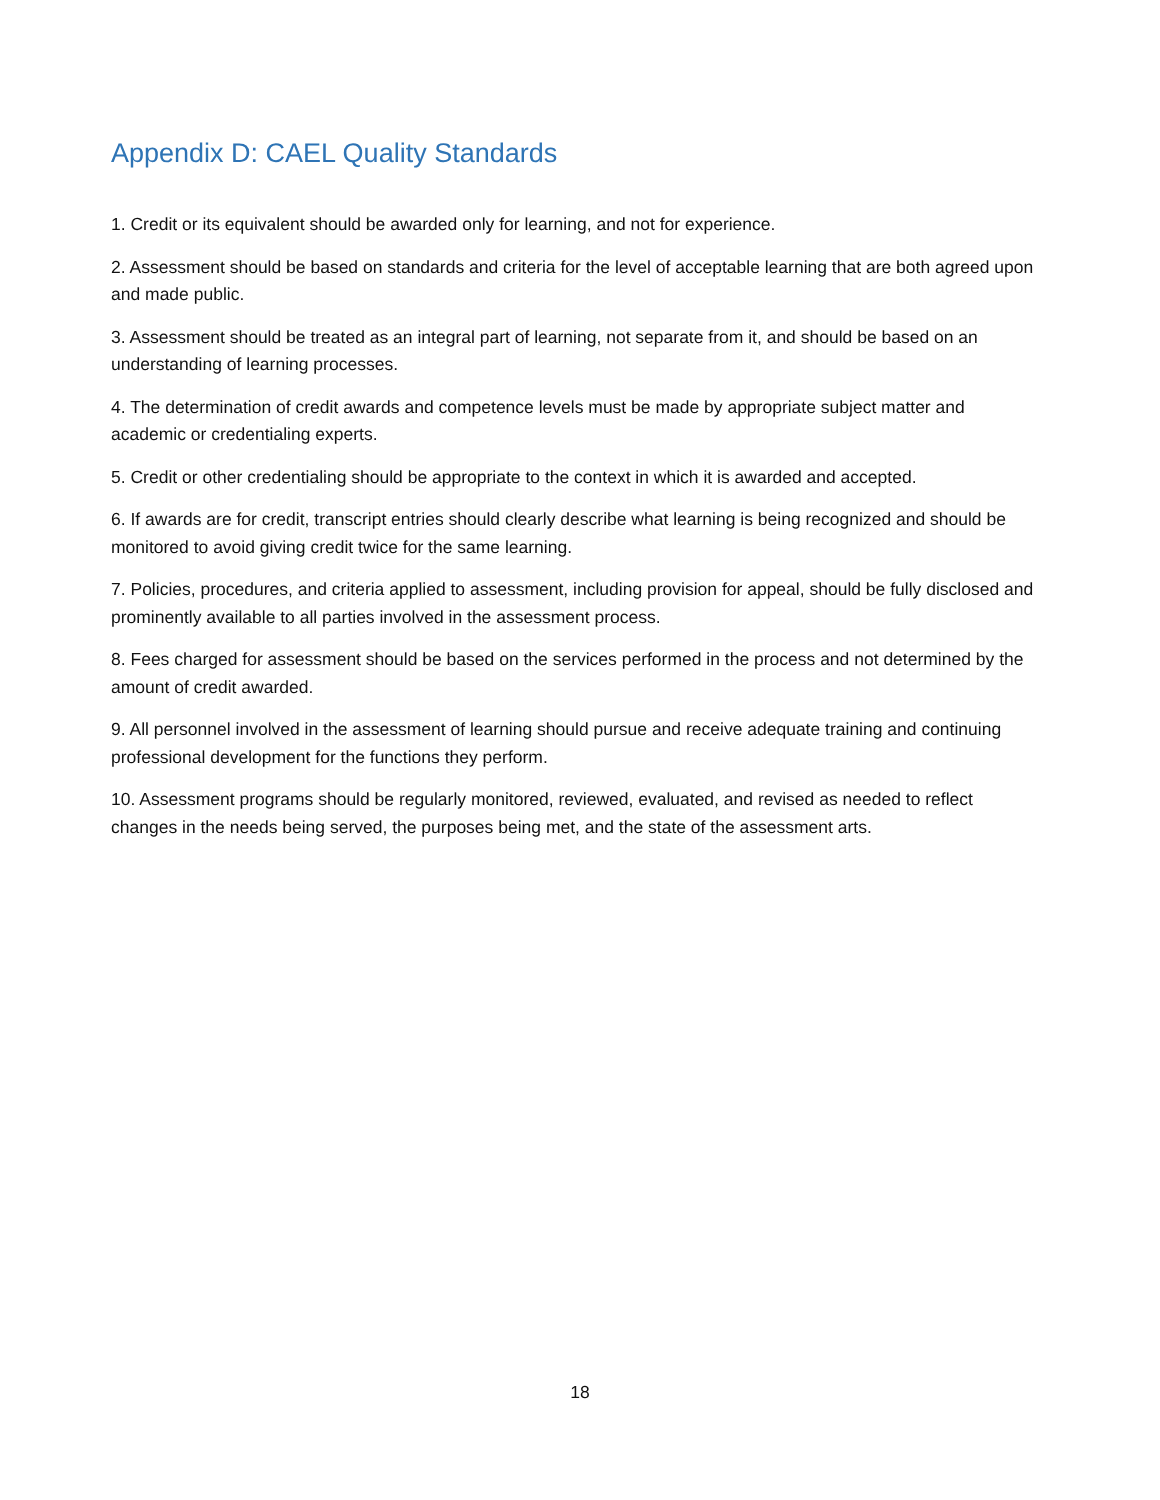Appendix D: CAEL Quality Standards
1. Credit or its equivalent should be awarded only for learning, and not for experience.
2. Assessment should be based on standards and criteria for the level of acceptable learning that are both agreed upon and made public.
3. Assessment should be treated as an integral part of learning, not separate from it, and should be based on an understanding of learning processes.
4. The determination of credit awards and competence levels must be made by appropriate subject matter and academic or credentialing experts.
5. Credit or other credentialing should be appropriate to the context in which it is awarded and accepted.
6. If awards are for credit, transcript entries should clearly describe what learning is being recognized and should be monitored to avoid giving credit twice for the same learning.
7. Policies, procedures, and criteria applied to assessment, including provision for appeal, should be fully disclosed and prominently available to all parties involved in the assessment process.
8. Fees charged for assessment should be based on the services performed in the process and not determined by the amount of credit awarded.
9. All personnel involved in the assessment of learning should pursue and receive adequate training and continuing professional development for the functions they perform.
10. Assessment programs should be regularly monitored, reviewed, evaluated, and revised as needed to reflect changes in the needs being served, the purposes being met, and the state of the assessment arts.
18